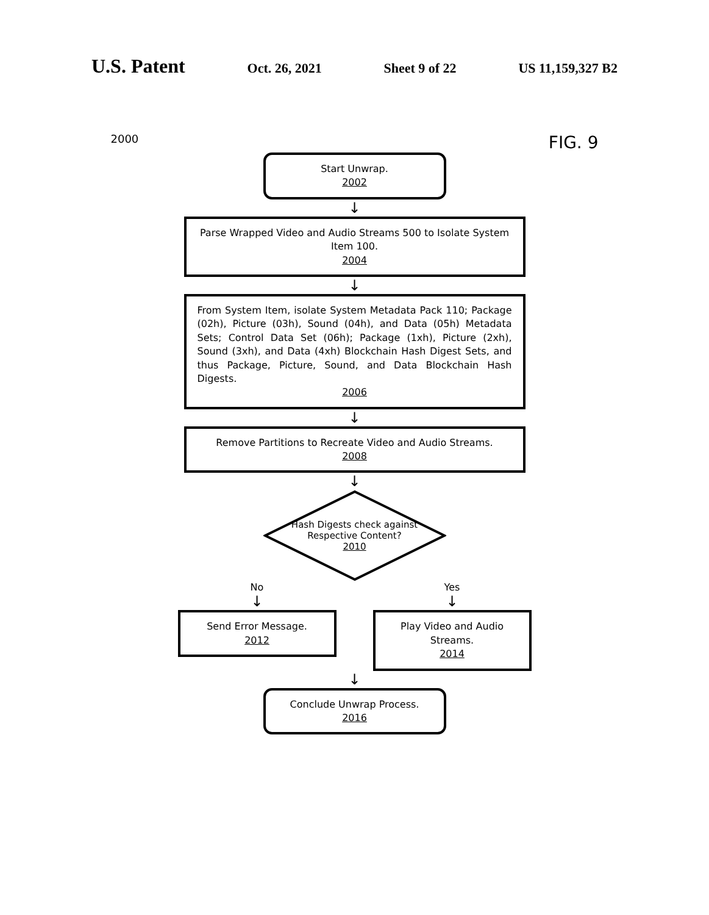U.S. Patent Oct. 26, 2021 Sheet 9 of 22 US 11,159,327 B2
2000 FIG. 9
Start Unwrap.
2002
↓
Parse Wrapped Video and Audio Streams 500 to Isolate System Item 100.
2004
↓
From System Item, isolate System Metadata Pack 110; Package (02h), Picture (03h), Sound (04h), and Data (05h) Metadata Sets; Control Data Set (06h); Package (1xh), Picture (2xh), Sound (3xh), and Data (4xh) Blockchain Hash Digest Sets, and thus Package, Picture, Sound, and Data Blockchain Hash Digests.
2006
↓
Remove Partitions to Recreate Video and Audio Streams.
2008
↓
Hash Digests check against
Respective Content?
2010
No
↓
Send Error Message.
2012
Yes
↓
Play Video and Audio Streams.
2014
↓
Conclude Unwrap Process.
2016